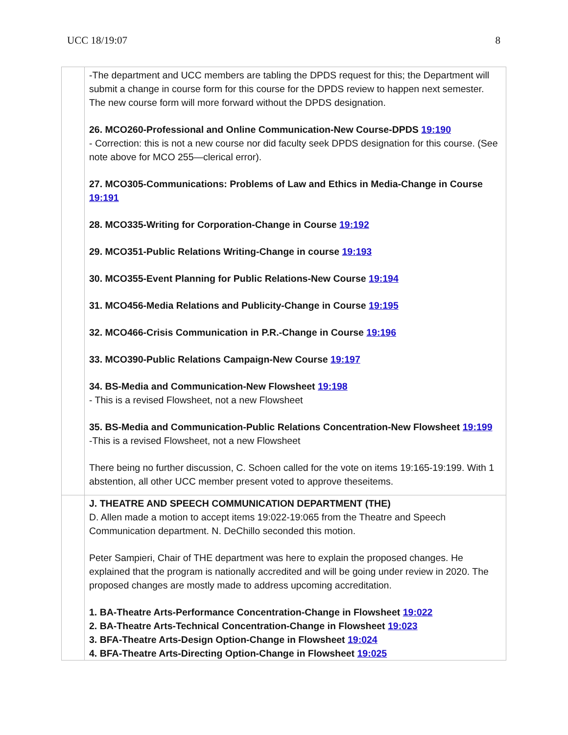UCC 18/19:07 8
| | -The department and UCC members are tabling the DPDS request for this; the Department will submit a change in course form for this course for the DPDS review to happen next semester. The new course form will more forward without the DPDS designation. 26. MCO260-Professional and Online Communication-New Course-DPDS 19:190 - Correction: this is not a new course nor did faculty seek DPDS designation for this course. (See note above for MCO 255—clerical error). 27. MCO305-Communications: Problems of Law and Ethics in Media-Change in Course 19:191 28. MCO335-Writing for Corporation-Change in Course 19:192 29. MCO351-Public Relations Writing-Change in course 19:193 30. MCO355-Event Planning for Public Relations-New Course 19:194 31. MCO456-Media Relations and Publicity-Change in Course 19:195 32. MCO466-Crisis Communication in P.R.-Change in Course 19:196 33. MCO390-Public Relations Campaign-New Course 19:197 34. BS-Media and Communication-New Flowsheet 19:198 - This is a revised Flowsheet, not a new Flowsheet 35. BS-Media and Communication-Public Relations Concentration-New Flowsheet 19:199 -This is a revised Flowsheet, not a new Flowsheet There being no further discussion, C. Schoen called for the vote on items 19:165-19:199. With 1 abstention, all other UCC member present voted to approve theseitems. |
| | J. THEATRE AND SPEECH COMMUNICATION DEPARTMENT (THE) D. Allen made a motion to accept items 19:022-19:065 from the Theatre and Speech Communication department. N. DeChillo seconded this motion. Peter Sampieri, Chair of THE department was here to explain the proposed changes. He explained that the program is nationally accredited and will be going under review in 2020. The proposed changes are mostly made to address upcoming accreditation. 1. BA-Theatre Arts-Performance Concentration-Change in Flowsheet 19:022 2. BA-Theatre Arts-Technical Concentration-Change in Flowsheet 19:023 3. BFA-Theatre Arts-Design Option-Change in Flowsheet 19:024 4. BFA-Theatre Arts-Directing Option-Change in Flowsheet 19:025 |